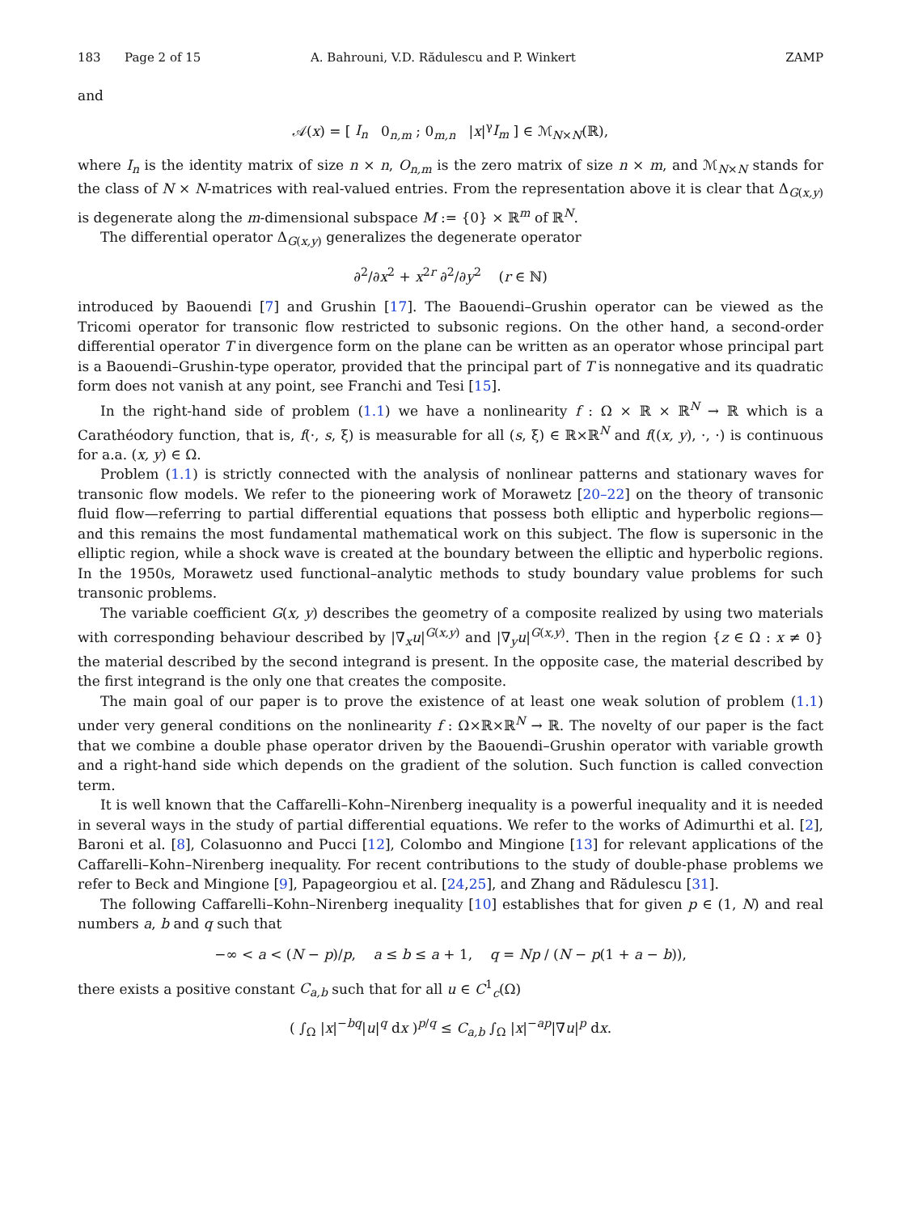183 Page 2 of 15 A. Bahrouni, V.D. Rădulescu and P. Winkert ZAMP
and
𝒜(x) = [ I<sub>n</sub> 0<sub>n,m</sub> ; 0<sub>m,n</sub> |x|<sup>γ</sup>I<sub>m</sub> ] ∈ ℳ<sub>N×N</sub>(ℝ),
where I<sub>n</sub> is the identity matrix of size n × n, O<sub>n,m</sub> is the zero matrix of size n × m, and ℳ<sub>N×N</sub> stands for the class of N × N-matrices with real-valued entries. From the representation above it is clear that Δ<sub>G(x,y)</sub> is degenerate along the m-dimensional subspace M := {0} × ℝ<sup>m</sup> of ℝ<sup>N</sup>.
The differential operator Δ<sub>G(x,y)</sub> generalizes the degenerate operator
∂<sup>2</sup>/∂x<sup>2</sup> + x<sup>2r</sup> ∂<sup>2</sup>/∂y<sup>2</sup> (r ∈ ℕ)
introduced by Baouendi [7] and Grushin [17]. The Baouendi–Grushin operator can be viewed as the Tricomi operator for transonic flow restricted to subsonic regions. On the other hand, a second-order differential operator T in divergence form on the plane can be written as an operator whose principal part is a Baouendi–Grushin-type operator, provided that the principal part of T is nonnegative and its quadratic form does not vanish at any point, see Franchi and Tesi [15].
In the right-hand side of problem (1.1) we have a nonlinearity f : Ω × ℝ × ℝ<sup>N</sup> → ℝ which is a Carathéodory function, that is, f(·, s, ξ) is measurable for all (s, ξ) ∈ ℝ×ℝ<sup>N</sup> and f((x, y), ·, ·) is continuous for a.a. (x, y) ∈ Ω.
Problem (1.1) is strictly connected with the analysis of nonlinear patterns and stationary waves for transonic flow models. We refer to the pioneering work of Morawetz [20–22] on the theory of transonic fluid flow—referring to partial differential equations that possess both elliptic and hyperbolic regions—and this remains the most fundamental mathematical work on this subject. The flow is supersonic in the elliptic region, while a shock wave is created at the boundary between the elliptic and hyperbolic regions. In the 1950s, Morawetz used functional–analytic methods to study boundary value problems for such transonic problems.
The variable coefficient G(x, y) describes the geometry of a composite realized by using two materials with corresponding behaviour described by |∇<sub>x</sub>u|<sup>G(x,y)</sup> and |∇<sub>y</sub>u|<sup>G(x,y)</sup>. Then in the region {z ∈ Ω : x ≠ 0} the material described by the second integrand is present. In the opposite case, the material described by the first integrand is the only one that creates the composite.
The main goal of our paper is to prove the existence of at least one weak solution of problem (1.1) under very general conditions on the nonlinearity f : Ω×ℝ×ℝ<sup>N</sup> → ℝ. The novelty of our paper is the fact that we combine a double phase operator driven by the Baouendi–Grushin operator with variable growth and a right-hand side which depends on the gradient of the solution. Such function is called convection term.
It is well known that the Caffarelli–Kohn–Nirenberg inequality is a powerful inequality and it is needed in several ways in the study of partial differential equations. We refer to the works of Adimurthi et al. [2], Baroni et al. [8], Colasuonno and Pucci [12], Colombo and Mingione [13] for relevant applications of the Caffarelli–Kohn–Nirenberg inequality. For recent contributions to the study of double-phase problems we refer to Beck and Mingione [9], Papageorgiou et al. [24,25], and Zhang and Rădulescu [31].
The following Caffarelli–Kohn–Nirenberg inequality [10] establishes that for given p ∈ (1, N) and real numbers a, b and q such that
−∞ < a < (N − p)/p, a ≤ b ≤ a + 1, q = Np / (N − p(1 + a − b)),
there exists a positive constant C<sub>a,b</sub> such that for all u ∈ C<sup>1</sup><sub>c</sub>(Ω)
( ∫<sub>Ω</sub> |x|<sup>−bq</sup>|u|<sup>q</sup> dx )<sup>p/q</sup> ≤ C<sub>a,b</sub> ∫<sub>Ω</sub> |x|<sup>−ap</sup>|∇u|<sup>p</sup> dx.